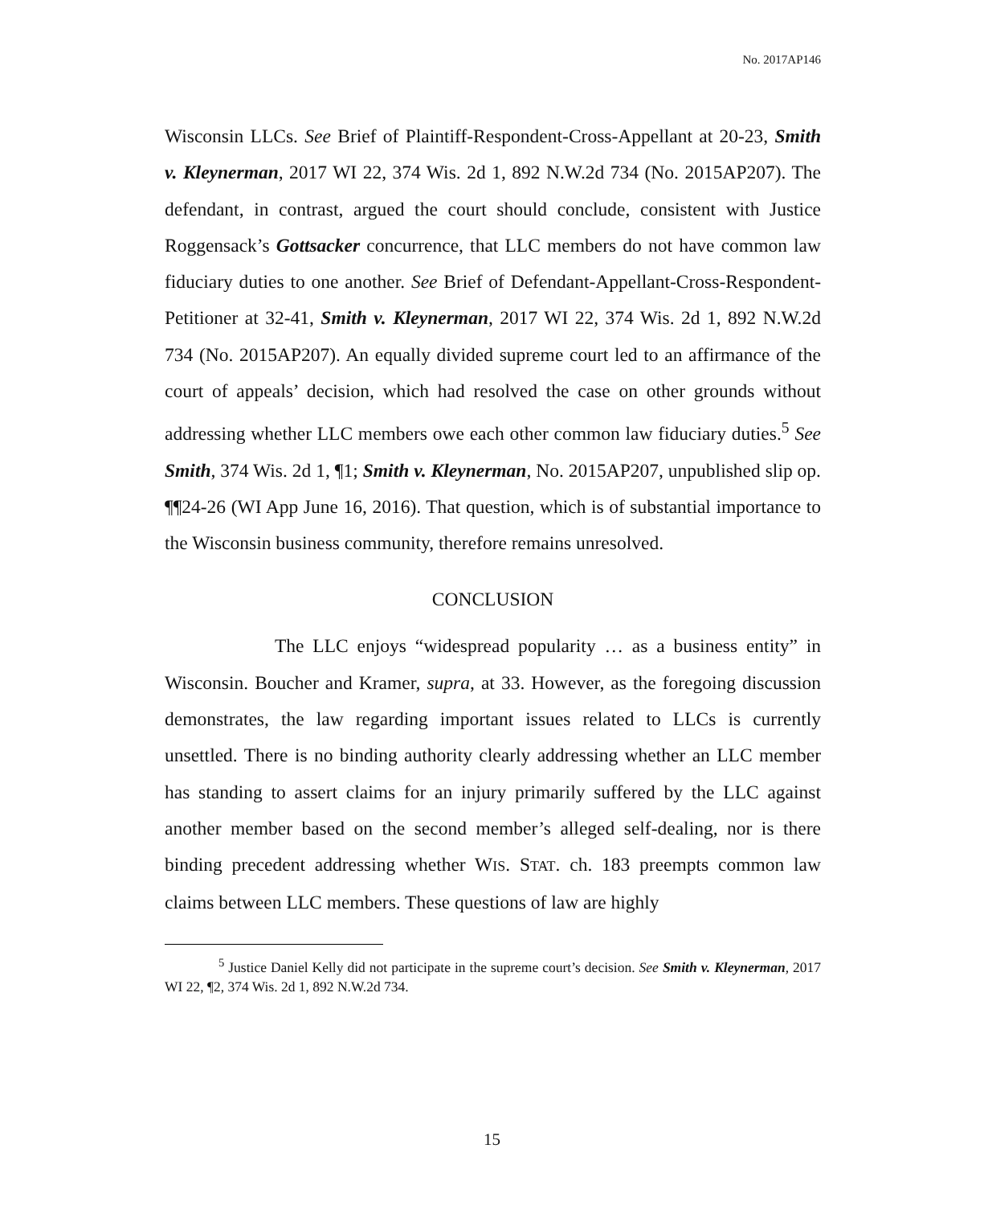No. 2017AP146
Wisconsin LLCs. See Brief of Plaintiff-Respondent-Cross-Appellant at 20-23, Smith v. Kleynerman, 2017 WI 22, 374 Wis. 2d 1, 892 N.W.2d 734 (No. 2015AP207). The defendant, in contrast, argued the court should conclude, consistent with Justice Roggensack’s Gottsacker concurrence, that LLC members do not have common law fiduciary duties to one another. See Brief of Defendant-Appellant-Cross-Respondent-Petitioner at 32-41, Smith v. Kleynerman, 2017 WI 22, 374 Wis. 2d 1, 892 N.W.2d 734 (No. 2015AP207). An equally divided supreme court led to an affirmance of the court of appeals’ decision, which had resolved the case on other grounds without addressing whether LLC members owe each other common law fiduciary duties.<sup>5</sup> See Smith, 374 Wis. 2d 1, ¶1; Smith v. Kleynerman, No. 2015AP207, unpublished slip op. ¶¶24-26 (WI App June 16, 2016). That question, which is of substantial importance to the Wisconsin business community, therefore remains unresolved.
CONCLUSION
The LLC enjoys “widespread popularity … as a business entity” in Wisconsin. Boucher and Kramer, supra, at 33. However, as the foregoing discussion demonstrates, the law regarding important issues related to LLCs is currently unsettled. There is no binding authority clearly addressing whether an LLC member has standing to assert claims for an injury primarily suffered by the LLC against another member based on the second member’s alleged self-dealing, nor is there binding precedent addressing whether WIS. STAT. ch. 183 preempts common law claims between LLC members. These questions of law are highly
<sup>5</sup> Justice Daniel Kelly did not participate in the supreme court’s decision. See Smith v. Kleynerman, 2017 WI 22, ¶2, 374 Wis. 2d 1, 892 N.W.2d 734.
15